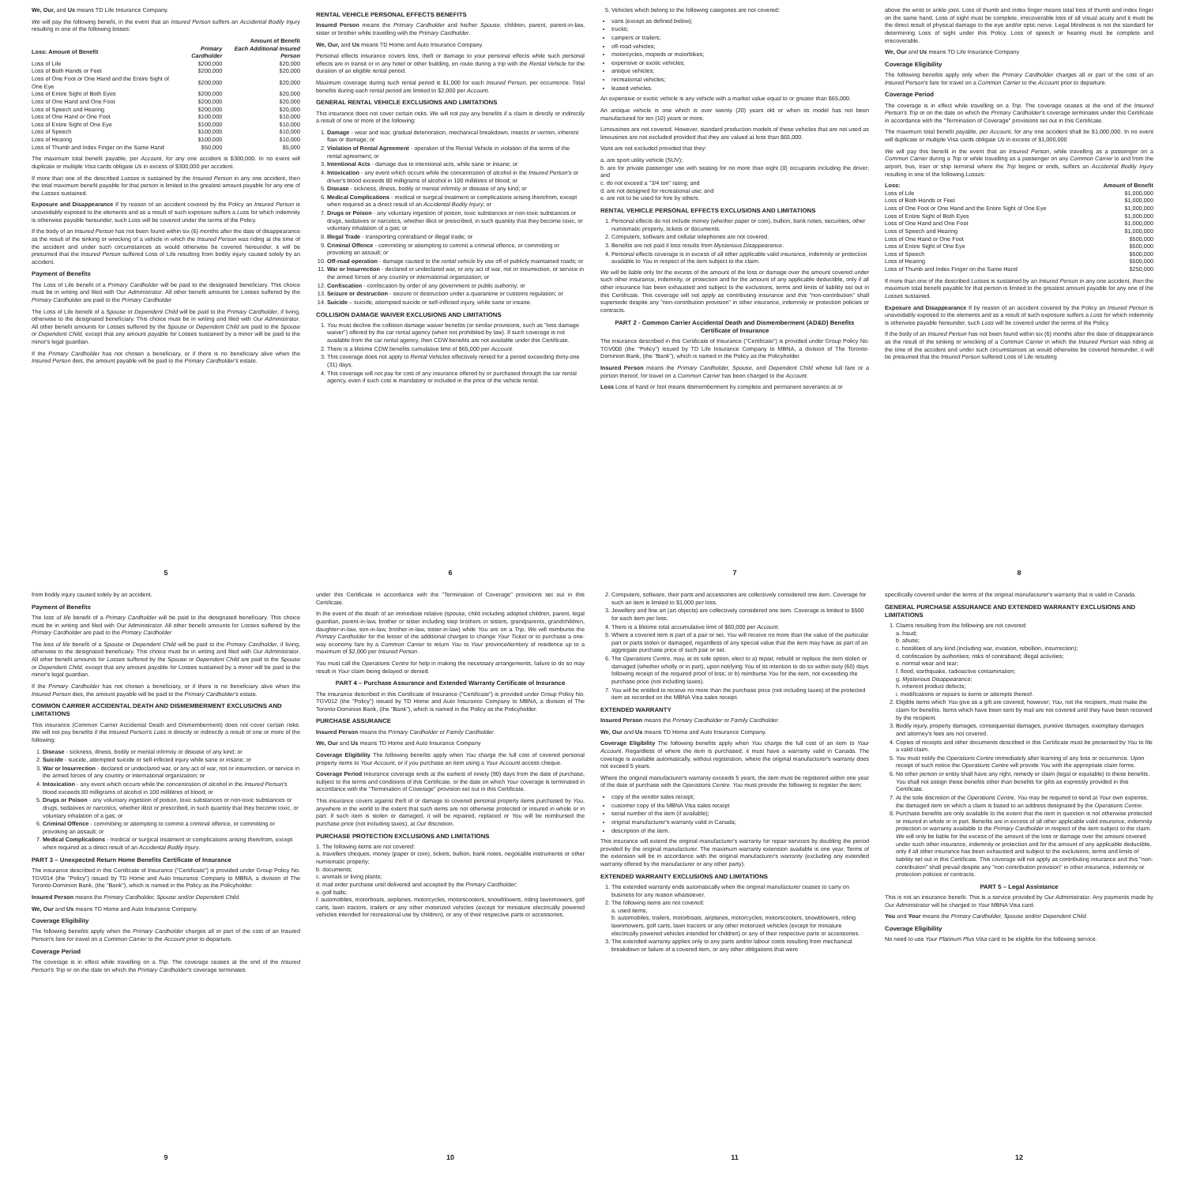We, Our, and Us means TD Life Insurance Company.
We will pay the following benefit, in the event that an Insured Person suffers an Accidental Bodily Injury resulting in one of the following losses:
| | Amount of Benefit | |
| --- | --- | --- |
| Loss: Amount of Benefit | Primary Cardholder | Each Additional Insured Person |
| Loss of Life | $200,000 | $20,000 |
| Loss of Both Hands or Feet | $200,000 | $20,000 |
| Loss of One Foot or One Hand and the Entire Sight of One Eye | $200,000 | $20,000 |
| Loss of Entire Sight of Both Eyes | $200,000 | $20,000 |
| Loss of One Hand and One Foot | $200,000 | $20,000 |
| Loss of Speech and Hearing | $200,000 | $20,000 |
| Loss of One Hand or One Foot | $100,000 | $10,000 |
| Loss of Entire Sight of One Eye | $100,000 | $10,000 |
| Loss of Speech | $100,000 | $10,000 |
| Loss of Hearing | $100,000 | $10,000 |
| Loss of Thumb and Index Finger on the Same Hand | $50,000 | $5,000 |
The maximum total benefit payable, per Account, for any one accident is $300,000. In no event will duplicate or multiple Visa cards obligate Us in excess of $300,000 per accident.
If more than one of the described Losses is sustained by the Insured Person in any one accident, then the total maximum benefit payable for that person is limited to the greatest amount payable for any one of the Losses sustained.
Exposure and Disappearance If by reason of an accident covered by the Policy an Insured Person is unavoidably exposed to the elements and as a result of such exposure suffers a Loss for which indemnity is otherwise payable hereunder, such Loss will be covered under the terms of the Policy.
If the body of an Insured Person has not been found within six (6) months after the date of disappearance as the result of the sinking or wrecking of a vehicle in which the Insured Person was riding at the time of the accident and under such circumstances as would otherwise be covered hereunder, it will be presumed that the Insured Person suffered Loss of Life resulting from bodily injury caused solely by an accident.
Payment of Benefits
The Loss of Life benefit of a Primary Cardholder will be paid to the designated beneficiary. This choice must be in writing and filed with Our Administrator. All other benefit amounts for Losses suffered by the Primary Cardholder are paid to the Primary Cardholder
The Loss of Life benefit of a Spouse or Dependent Child will be paid to the Primary Cardholder, if living, otherwise to the designated beneficiary. This choice must be in writing and filed with Our Administrator. All other benefit amounts for Losses suffered by the Spouse or Dependent Child are paid to the Spouse or Dependent Child, except that any amount payable for Losses sustained by a minor will be paid to the minor's legal guardian.
If the Primary Cardholder has not chosen a beneficiary, or if there is no beneficiary alive when the Insured Person dies, the amount payable will be paid to the Primary Cardholder's estate.
5
RENTAL VEHICLE PERSONAL EFFECTS BENEFITS
Insured Person means the Primary Cardholder and his/her Spouse, children, parent, parent-in-law, sister or brother while travelling with the Primary Cardholder.
We, Our, and Us means TD Home and Auto Insurance Company.
Personal effects insurance covers loss, theft or damage to your personal effects while such personal effects are in transit or in any hotel or other building, en route during a trip with the Rental Vehicle for the duration of an eligible rental period.
Maximum coverage during such rental period is $1,000 for each Insured Person, per occurrence. Total benefits during each rental period are limited to $2,000 per Account.
GENERAL RENTAL VEHICLE EXCLUSIONS AND LIMITATIONS
This insurance does not cover certain risks. We will not pay any benefits if a claim is directly or indirectly a result of one or more of the following:
1. Damage - wear and tear, gradual deterioration, mechanical breakdown, insects or vermin, inherent flaw or damage; or
2. Violation of Rental Agreement - operation of the Rental Vehicle in violation of the terms of the rental agreement; or
3. Intentional Acts - damage due to intentional acts, while sane or insane; or
4. Intoxication - any event which occurs while the concentration of alcohol in the Insured Person's or driver's blood exceeds 80 milligrams of alcohol in 100 millilitres of blood; or
5. Disease - sickness, illness, bodily or mental infirmity or disease of any kind; or
6. Medical Complications - medical or surgical treatment or complications arising therefrom, except when required as a direct result of an Accidental Bodily Injury; or
7. Drugs or Poison - any voluntary ingestion of poison, toxic substances or non-toxic substances or drugs, sedatives or narcotics, whether illicit or prescribed, in such quantity that they become toxic, or voluntary inhalation of a gas; or
8. Illegal Trade - transporting contraband or illegal trade; or
9. Criminal Offence - committing or attempting to commit a criminal offence, or committing or provoking an assault; or
10. Off-road operation - damage caused to the rental vehicle by use off of publicly maintained roads; or
11. War or Insurrection - declared or undeclared war, or any act of war, riot or insurrection, or service in the armed forces of any country or international organization; or
12. Confiscation - confiscation by order of any government or public authority; or
13. Seizure or destruction - seizure or destruction under a quarantine or customs regulation; or
14. Suicide – suicide, attempted suicide or self-inflicted injury, while sane or insane.
COLLISION DAMAGE WAIVER EXCLUSIONS AND LIMITATIONS
1. You must decline the collision damage waiver benefits (or similar provisions, such as "loss damage waiver") offered by the car rental agency (when not prohibited by law). If such coverage is not available from the car rental agency, then CDW benefits are not available under this Certificate.
2. There is a lifetime CDW benefits cumulative limit of $65,000 per Account.
3. This coverage does not apply to Rental Vehicles effectively rented for a period exceeding thirty-one (31) days.
4. This coverage will not pay for cost of any insurance offered by or purchased through the car rental agency, even if such cost is mandatory or included in the price of the vehicle rental.
6
5. Vehicles which belong to the following categories are not covered:
vans (except as defined below);
trucks;
campers or trailers;
off-road vehicles;
motorcycles, mopeds or motorbikes;
expensive or exotic vehicles;
antique vehicles;
recreational vehicles;
leased vehicles.
An expensive or exotic vehicle is any vehicle with a market value equal to or greater than $65,000.
An antique vehicle is one which is over twenty (20) years old or when its model has not been manufactured for ten (10) years or more.
Limousines are not covered. However, standard production models of these vehicles that are not used as limousines are not excluded provided that they are valued at less than $65,000.
Vans are not excluded provided that they:
a. are sport utility vehicle (SUV);
b. are for private passenger use with seating for no more than eight (8) occupants including the driver; and
c. do not exceed a "3/4 ton" rating; and
d. are not designed for recreational use; and
e. are not to be used for hire by others.
RENTAL VEHICLE PERSONAL EFFECTS EXCLUSIONS AND LIMITATIONS
1. Personal effects do not include money (whether paper or coin), bullion, bank notes, securities, other numismatic property, tickets or documents.
2. Computers, software and cellular telephones are not covered.
3. Benefits are not paid if loss results from Mysterious Disappearance.
4. Personal effects coverage is in excess of all other applicable valid insurance, indemnity or protection available to You in respect of the item subject to the claim.
We will be liable only for the excess of the amount of the loss or damage over the amount covered under such other insurance, indemnity, or protection and for the amount of any applicable deductible, only if all other insurance has been exhausted and subject to the exclusions, terms and limits of liability set out in this Certificate. This coverage will not apply as contributing insurance and this "non-contribution" shall supersede despite any "non-contribution provision" in other insurance, indemnity or protection policies or contracts.
PART 2 - Common Carrier Accidental Death and Dismemberment (AD&D) Benefits Certificate of Insurance
The insurance described in this Certificate of Insurance ("Certificate") is provided under Group Policy No. TGV008 (the "Policy") issued by TD Life Insurance Company to MBNA, a division of The Toronto-Dominion Bank, (the "Bank"), which is named in the Policy as the Policyholder.
Insured Person means the Primary Cardholder, Spouse, and Dependent Child whose full fare or a portion thereof, for travel on a Common Carrier has been charged to the Account.
Loss Loss of hand or foot means dismemberment by complete and permanent severance at or
7
above the wrist or ankle joint. Loss of thumb and index finger means total loss of thumb and index finger on the same hand. Loss of sight must be complete, irrecoverable loss of all visual acuity and it must be the direct result of physical damage to the eye and/or optic nerve. Legal blindness is not the standard for determining Loss of sight under this Policy. Loss of speech or hearing must be complete and irrecoverable.
We, Our and Us means TD Life Insurance Company
Coverage Eligibility
The following benefits apply only when the Primary Cardholder charges all or part of the cost of an Insured Person's fare for travel on a Common Carrier to the Account prior to departure.
Coverage Period
The coverage is in effect while travelling on a Trip. The coverage ceases at the end of the Insured Person's Trip or on the date on which the Primary Cardholder's coverage terminates under this Certificate in accordance with the "Termination of Coverage" provisions set out in this Certificate.
The maximum total benefit payable, per Account, for any one accident shall be $1,000,000. In no event will duplicate or multiple Visa cards obligate Us in excess of $1,000,000
We will pay this benefit in the event that an Insured Person, while travelling as a passenger on a Common Carrier during a Trip or while travelling as a passenger on any Common Carrier to and from the airport, bus, train or ship terminal where the Trip begins or ends, suffers an Accidental Bodily Injury resulting in one of the following Losses:
| Loss: | Amount of Benefit |
| --- | --- |
| Loss of Life | $1,000,000 |
| Loss of Both Hands or Feet | $1,000,000 |
| Loss of One Foot or One Hand and the Entire Sight of One Eye | $1,000,000 |
| Loss of Entire Sight of Both Eyes | $1,000,000 |
| Loss of One Hand and One Foot | $1,000,000 |
| Loss of Speech and Hearing | $1,000,000 |
| Loss of One Hand or One Foot | $500,000 |
| Loss of Entire Sight of One Eye | $500,000 |
| Loss of Speech | $500,000 |
| Loss of Hearing | $500,000 |
| Loss of Thumb and Index Finger on the Same Hand | $250,000 |
If more than one of the described Losses is sustained by an Insured Person in any one accident, then the maximum total benefit payable for that person is limited to the greatest amount payable for any one of the Losses sustained.
Exposure and Disappearance If by reason of an accident covered by the Policy an Insured Person is unavoidably exposed to the elements and as a result of such exposure suffers a Loss for which indemnity is otherwise payable hereunder, such Loss will be covered under the terms of the Policy.
If the body of an Insured Person has not been found within six (6) months after the date of disappearance as the result of the sinking or wrecking of a Common Carrier in which the Insured Person was riding at the time of the accident and under such circumstances as would otherwise be covered hereunder, it will be presumed that the Insured Person suffered Loss of Life resulting
8
from bodily injury caused solely by an accident.
Payment of Benefits
The loss of life benefit of a Primary Cardholder will be paid to the designated beneficiary. This choice must be in writing and filed with Our Administrator. All other benefit amounts for Losses suffered by the Primary Cardholder are paid to the Primary Cardholder
The loss of life benefit of a Spouse or Dependent Child will be paid to the Primary Cardholder, if living, otherwise to the designated beneficiary. This choice must be in writing and filed with Our Administrator. All other benefit amounts for Losses suffered by the Spouse or Dependent Child are paid to the Spouse or Dependent Child, except that any amount payable for Losses sustained by a minor will be paid to the minor's legal guardian.
If the Primary Cardholder has not chosen a beneficiary, or if there is no beneficiary alive when the Insured Person dies, the amount payable will be paid to the Primary Cardholder's estate.
COMMON CARRIER ACCIDENTAL DEATH AND DISMEMBERMENT EXCLUSIONS AND LIMITATIONS
This insurance (Common Carrier Accidental Death and Dismemberment) does not cover certain risks. We will not pay benefits if the Insured Person's Loss is directly or indirectly a result of one or more of the following:
1. Disease - sickness, illness, bodily or mental infirmity or disease of any kind; or
2. Suicide - suicide, attempted suicide or self-inflicted injury while sane or insane; or
3. War or Insurrection - declared or undeclared war, or any act of war, riot or insurrection, or service in the armed forces of any country or international organization; or
4. Intoxication - any event which occurs while the concentration of alcohol in the Insured Person's blood exceeds 80 milligrams of alcohol in 100 millilitres of blood; or
5. Drugs or Poison - any voluntary ingestion of poison, toxic substances or non-toxic substances or drugs, sedatives or narcotics, whether illicit or prescribed, in such quantity that they become toxic, or voluntary inhalation of a gas; or
6. Criminal Offence - committing or attempting to commit a criminal offence, or committing or provoking an assault; or
7. Medical Complications - medical or surgical treatment or complications arising therefrom, except when required as a direct result of an Accidental Bodily Injury.
PART 3 – Unexpected Return Home Benefits Certificate of Insurance
The insurance described in this Certificate of Insurance ("Certificate") is provided under Group Policy No. TGV014 (the "Policy") issued by TD Home and Auto Insurance Company to MBNA, a division of The Toronto-Dominion Bank, (the "Bank"), which is named in the Policy as the Policyholder.
Insured Person means the Primary Cardholder, Spouse and/or Dependent Child.
We, Our and Us means TD Home and Auto Insurance Company.
Coverage Eligibility
The following benefits apply when the Primary Cardholder charges all or part of the cost of an Insured Person's fare for travel on a Common Carrier to the Account prior to departure.
Coverage Period
The coverage is in effect while travelling on a Trip. The coverage ceases at the end of the Insured Person's Trip or on the date on which the Primary Cardholder's coverage terminates
9
under this Certificate in accordance with the "Termination of Coverage" provisions set out in this Certificate.
In the event of the death of an immediate relative (spouse, child including adopted children, parent, legal guardian, parent-in-law, brother or sister including step brothers or sisters, grandparents, grandchildren, daughter-in-law, son-in-law, brother-in-law, sister-in-law) while You are on a Trip, We will reimburse the Primary Cardholder for the lesser of the additional charges to change Your Ticket or to purchase a one-way economy fare by a Common Carrier to return You to Your province/territory of residence up to a maximum of $2,000 per Insured Person.
You must call the Operations Centre for help in making the necessary arrangements, failure to do so may result in Your claim being delayed or denied.
PART 4 – Purchase Assurance and Extended Warranty Certificate of Insurance
The insurance described in this Certificate of Insurance ("Certificate") is provided under Group Policy No. TGV012 (the "Policy") issued by TD Home and Auto Insurance Company to MBNA, a division of The Toronto-Dominion Bank, (the "Bank"), which is named in the Policy as the Policyholder.
PURCHASE ASSURANCE
Insured Person means the Primary Cardholder or Family Cardholder.
We, Our and Us means TD Home and Auto Insurance Company
Coverage Eligibility The following benefits apply when You charge the full cost of covered personal property items to Your Account, or if you purchase an item using a Your Account access cheque.
Coverage Period Insurance coverage ends at the earliest of ninety (90) days from the date of purchase, subject to the terms and conditions of this Certificate, or the date on which Your coverage is terminated in accordance with the "Termination of Coverage" provision set out in this Certificate.
This insurance covers against theft of or damage to covered personal property items purchased by You, anywhere in the world to the extent that such items are not otherwise protected or insured in whole or in part. If such item is stolen or damaged, it will be repaired, replaced or You will be reimbursed the purchase price (not including taxes), at Our discretion.
PURCHASE PROTECTION EXCLUSIONS AND LIMITATIONS
1. The following items are not covered:
a. travellers cheques, money (paper or coin), tickets, bullion, bank notes, negotiable instruments or other numismatic property;
b. documents;
c. animals or living plants;
d. mail order purchase until delivered and accepted by the Primary Cardholder;
e. golf balls;
f. automobiles, motorboats, airplanes, motorcycles, motorscooters, snowblowers, riding lawnmowers, golf carts, lawn tractors, trailers or any other motorized vehicles (except for miniature electrically powered vehicles intended for recreational use by children), or any of their respective parts or accessories.
10
2. Computers, software, their parts and accessories are collectively considered one item. Coverage for such an item is limited to $1,000 per loss.
3. Jewellery and fine art (art objects) are collectively considered one item. Coverage is limited to $500 for each item per loss.
4. There is a lifetime total accumulative limit of $60,000 per Account.
5. Where a covered item is part of a pair or set, You will receive no more than the value of the particular part or parts stolen or damaged, regardless of any special value that the item may have as part of an aggregate purchase price of such pair or set.
6. The Operations Centre, may, at its sole option, elect to a) repair, rebuild or replace the item stolen or damaged (whether wholly or in part), upon notifying You of its intention to do so within sixty (60) days following receipt of the required proof of loss; or b) reimburse You for the item, not exceeding the purchase price (not including taxes).
7. You will be entitled to receive no more than the purchase price (not including taxes) of the protected item as recorded on the MBNA Visa sales receipt.
EXTENDED WARRANTY
Insured Person means the Primary Cardholder or Family Cardholder.
We, Our and Us means TD Home and Auto Insurance Company.
Coverage Eligibility The following benefits apply when You charge the full cost of an item to Your Account. Regardless of where the item is purchased, it must have a warranty valid in Canada. The coverage is available automatically, without registration, where the original manufacturer's warranty does not exceed 5 years.
Where the original manufacturer's warranty exceeds 5 years, the item must be registered within one year of the date of purchase with the Operations Centre. You must provide the following to register the item:
copy of the vendor sales receipt;
customer copy of the MBNA Visa sales receipt
serial number of the item (if available);
original manufacturer's warranty valid in Canada;
description of the item.
This insurance will extend the original manufacturer's warranty for repair services by doubling the period provided by the original manufacturer. The maximum warranty extension available is one year. Terms of the extension will be in accordance with the original manufacturer's warranty (excluding any extended warranty offered by the manufacturer or any other party).
EXTENDED WARRANTY EXCLUSIONS AND LIMITATIONS
1. The extended warranty ends automatically when the original manufacturer ceases to carry on business for any reason whatsoever.
2. The following items are not covered:
a. used items,
b. automobiles, trailers, motorboats, airplanes, motorcycles, motorscooters, snowblowers, riding lawnmowers, golf carts, lawn tractors or any other motorized vehicles (except for miniature electrically powered vehicles intended for children) or any of their respective parts or accessories.
3. The extended warranty applies only to any parts and/or labour costs resulting from mechanical breakdown or failure of a covered item, or any other obligations that were
11
specifically covered under the terms of the original manufacturer's warranty that is valid in Canada.
GENERAL PURCHASE ASSURANCE AND EXTENDED WARRANTY EXCLUSIONS AND LIMITATIONS
1. Claims resulting from the following are not covered:
a. fraud;
b. abuse;
c. hostilities of any kind (including war, invasion, rebellion, insurrection);
d. confiscation by authorities; risks of contraband; illegal activities;
e. normal wear and tear;
f. flood, earthquake, radioactive contamination;
g. Mysterious Disappearance;
h. inherent product defects;
i. modifications or repairs to items or attempts thereof.
2. Eligible items which You give as a gift are covered, however; You, not the recipient, must make the claim for benefits. Items which have been sent by mail are not covered until they have been received by the recipient.
3. Bodily injury, property damages, consequential damages, punitive damages, exemplary damages and attorney's fees are not covered.
4. Copies of receipts and other documents described in this Certificate must be presented by You to file a valid claim.
5. You must notify the Operations Centre immediately after learning of any loss or occurrence. Upon receipt of such notice the Operations Centre will provide You with the appropriate claim forms.
6. No other person or entity shall have any right, remedy or claim (legal or equitable) to these benefits. You shall not assign these benefits other than benefits for gifts as expressly provided in this Certificate.
7. At the sole discretion of the Operations Centre, You may be required to send at Your own expense, the damaged item on which a claim is based to an address designated by the Operations Centre.
8. Purchase benefits are only available to the extent that the item in question is not otherwise protected or insured in whole or in part. Benefits are in excess of all other applicable valid insurance, indemnity protection or warranty available to the Primary Cardholder in respect of the item subject to the claim. We will only be liable for the excess of the amount of the loss or damage over the amount covered under such other insurance, indemnity or protection and for the amount of any applicable deductible, only if all other insurance has been exhausted and subject to the exclusions, terms and limits of liability set out in this Certificate. This coverage will not apply as contributing insurance and this "non-contribution" shall prevail despite any "non contribution provision" in other insurance, indemnity or protection policies or contracts.
PART 5 – Legal Assistance
This is not an insurance benefit. This is a service provided by Our Administrator. Any payments made by Our Administrator will be charged to Your MBNA Visa card.
You and Your means the Primary Cardholder, Spouse and/or Dependent Child.
Coverage Eligibility
No need to use Your Platinum Plus Visa card to be eligible for the following service.
12